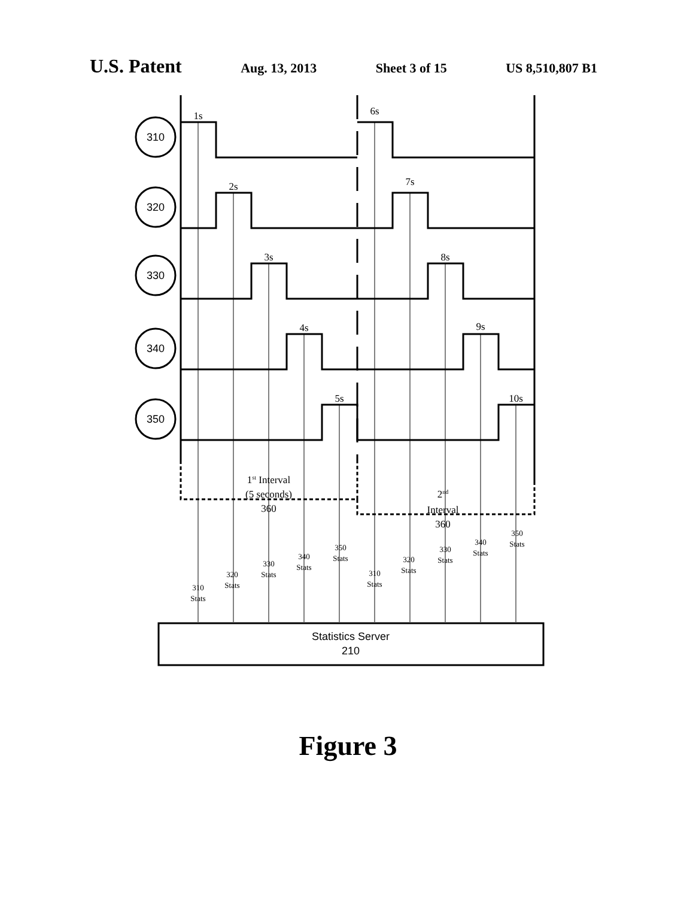U.S. Patent Aug. 13, 2013 Sheet 3 of 15 US 8,510,807 B1
310
320
330
340
350
Statistics Server
210
1s
2s
3s
4s
5s
6s
7s
8s
9s
10s
1st Interval
(5 seconds)
360
2nd
Interval
360
310
Stats
320
Stats
330
Stats
340
Stats
350
Stats
310
Stats
320
Stats
330
Stats
340
Stats
350
Stats
Figure 3